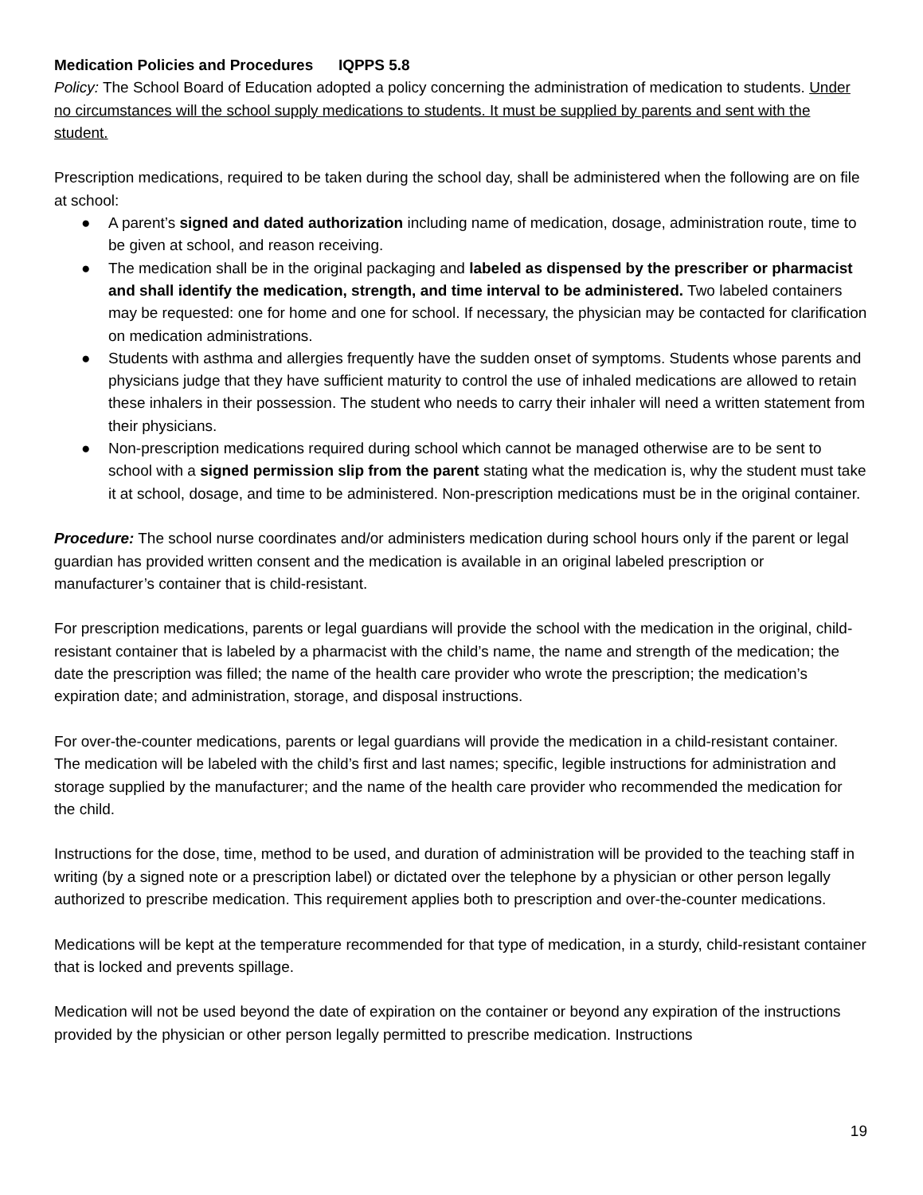Medication Policies and Procedures IQPPS 5.8
Policy: The School Board of Education adopted a policy concerning the administration of medication to students. Under no circumstances will the school supply medications to students. It must be supplied by parents and sent with the student.
Prescription medications, required to be taken during the school day, shall be administered when the following are on file at school:
● A parent’s signed and dated authorization including name of medication, dosage, administration route, time to be given at school, and reason receiving.
● The medication shall be in the original packaging and labeled as dispensed by the prescriber or pharmacist and shall identify the medication, strength, and time interval to be administered. Two labeled containers may be requested: one for home and one for school. If necessary, the physician may be contacted for clarification on medication administrations.
● Students with asthma and allergies frequently have the sudden onset of symptoms. Students whose parents and physicians judge that they have sufficient maturity to control the use of inhaled medications are allowed to retain these inhalers in their possession. The student who needs to carry their inhaler will need a written statement from their physicians.
● Non-prescription medications required during school which cannot be managed otherwise are to be sent to school with a signed permission slip from the parent stating what the medication is, why the student must take it at school, dosage, and time to be administered. Non-prescription medications must be in the original container.
Procedure: The school nurse coordinates and/or administers medication during school hours only if the parent or legal guardian has provided written consent and the medication is available in an original labeled prescription or manufacturer’s container that is child-resistant.
For prescription medications, parents or legal guardians will provide the school with the medication in the original, child-resistant container that is labeled by a pharmacist with the child’s name, the name and strength of the medication; the date the prescription was filled; the name of the health care provider who wrote the prescription; the medication’s expiration date; and administration, storage, and disposal instructions.
For over-the-counter medications, parents or legal guardians will provide the medication in a child-resistant container. The medication will be labeled with the child’s first and last names; specific, legible instructions for administration and storage supplied by the manufacturer; and the name of the health care provider who recommended the medication for the child.
Instructions for the dose, time, method to be used, and duration of administration will be provided to the teaching staff in writing (by a signed note or a prescription label) or dictated over the telephone by a physician or other person legally authorized to prescribe medication. This requirement applies both to prescription and over-the-counter medications.
Medications will be kept at the temperature recommended for that type of medication, in a sturdy, child-resistant container that is locked and prevents spillage.
Medication will not be used beyond the date of expiration on the container or beyond any expiration of the instructions provided by the physician or other person legally permitted to prescribe medication. Instructions
19